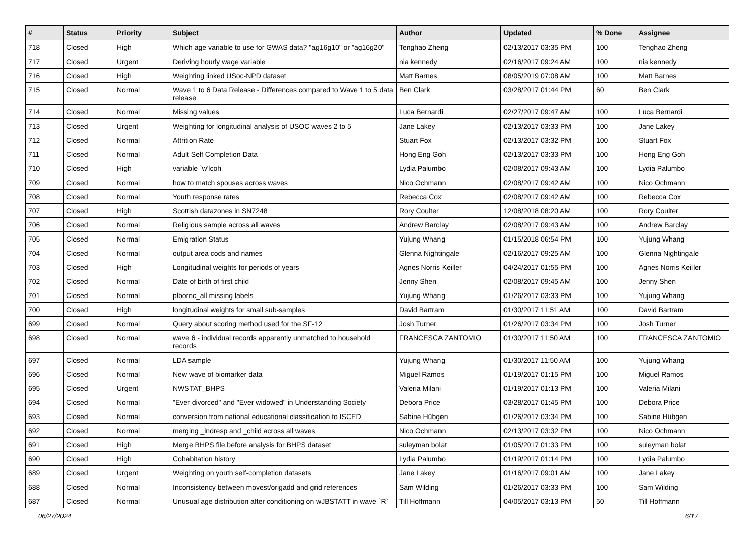| # | Status | Priority | Subject | Author | Updated | % Done | Assignee |
| --- | --- | --- | --- | --- | --- | --- | --- |
| 718 | Closed | High | Which age variable to use for GWAS data? "ag16g10" or "ag16g20" | Tenghao Zheng | 02/13/2017 03:35 PM | 100 | Tenghao Zheng |
| 717 | Closed | Urgent | Deriving hourly wage variable | nia kennedy | 02/16/2017 09:24 AM | 100 | nia kennedy |
| 716 | Closed | High | Weighting linked USoc-NPD dataset | Matt Barnes | 08/05/2019 07:08 AM | 100 | Matt Barnes |
| 715 | Closed | Normal | Wave 1 to 6 Data Release - Differences compared to Wave 1 to 5 data release | Ben Clark | 03/28/2017 01:44 PM | 60 | Ben Clark |
| 714 | Closed | Normal | Missing values | Luca Bernardi | 02/27/2017 09:47 AM | 100 | Luca Bernardi |
| 713 | Closed | Urgent | Weighting for longitudinal analysis of USOC waves 2 to 5 | Jane Lakey | 02/13/2017 03:33 PM | 100 | Jane Lakey |
| 712 | Closed | Normal | Attrition Rate | Stuart Fox | 02/13/2017 03:32 PM | 100 | Stuart Fox |
| 711 | Closed | Normal | Adult Self Completion Data | Hong Eng Goh | 02/13/2017 03:33 PM | 100 | Hong Eng Goh |
| 710 | Closed | High | variable `w'lcoh | Lydia Palumbo | 02/08/2017 09:43 AM | 100 | Lydia Palumbo |
| 709 | Closed | Normal | how to match spouses across waves | Nico Ochmann | 02/08/2017 09:42 AM | 100 | Nico Ochmann |
| 708 | Closed | Normal | Youth response rates | Rebecca Cox | 02/08/2017 09:42 AM | 100 | Rebecca Cox |
| 707 | Closed | High | Scottish datazones in SN7248 | Rory Coulter | 12/08/2018 08:20 AM | 100 | Rory Coulter |
| 706 | Closed | Normal | Religious sample across all waves | Andrew Barclay | 02/08/2017 09:43 AM | 100 | Andrew Barclay |
| 705 | Closed | Normal | Emigration Status | Yujung Whang | 01/15/2018 06:54 PM | 100 | Yujung Whang |
| 704 | Closed | Normal | output area cods and names | Glenna Nightingale | 02/16/2017 09:25 AM | 100 | Glenna Nightingale |
| 703 | Closed | High | Longitudinal weights for periods of years | Agnes Norris Keiller | 04/24/2017 01:55 PM | 100 | Agnes Norris Keiller |
| 702 | Closed | Normal | Date of birth of first child | Jenny Shen | 02/08/2017 09:45 AM | 100 | Jenny Shen |
| 701 | Closed | Normal | plbornc_all missing labels | Yujung Whang | 01/26/2017 03:33 PM | 100 | Yujung Whang |
| 700 | Closed | High | longitudinal weights for small sub-samples | David Bartram | 01/30/2017 11:51 AM | 100 | David Bartram |
| 699 | Closed | Normal | Query about scoring method used for the SF-12 | Josh Turner | 01/26/2017 03:34 PM | 100 | Josh Turner |
| 698 | Closed | Normal | wave 6 - individual records apparently unmatched to household records | FRANCESCA ZANTOMIO | 01/30/2017 11:50 AM | 100 | FRANCESCA ZANTOMIO |
| 697 | Closed | Normal | LDA sample | Yujung Whang | 01/30/2017 11:50 AM | 100 | Yujung Whang |
| 696 | Closed | Normal | New wave of biomarker data | Miguel Ramos | 01/19/2017 01:15 PM | 100 | Miguel Ramos |
| 695 | Closed | Urgent | NWSTAT_BHPS | Valeria Milani | 01/19/2017 01:13 PM | 100 | Valeria Milani |
| 694 | Closed | Normal | "Ever divorced" and "Ever widowed" in Understanding Society | Debora Price | 03/28/2017 01:45 PM | 100 | Debora Price |
| 693 | Closed | Normal | conversion from national educational classification to ISCED | Sabine Hübgen | 01/26/2017 03:34 PM | 100 | Sabine Hübgen |
| 692 | Closed | Normal | merging _indresp and _child across all waves | Nico Ochmann | 02/13/2017 03:32 PM | 100 | Nico Ochmann |
| 691 | Closed | High | Merge BHPS file before analysis for BHPS dataset | suleyman bolat | 01/05/2017 01:33 PM | 100 | suleyman bolat |
| 690 | Closed | High | Cohabitation history | Lydia Palumbo | 01/19/2017 01:14 PM | 100 | Lydia Palumbo |
| 689 | Closed | Urgent | Weighting on youth self-completion datasets | Jane Lakey | 01/16/2017 09:01 AM | 100 | Jane Lakey |
| 688 | Closed | Normal | Inconsistency between movest/origadd and grid references | Sam Wilding | 01/26/2017 03:33 PM | 100 | Sam Wilding |
| 687 | Closed | Normal | Unusual age distribution after conditioning on wJBSTATT in wave `R` | Till Hoffmann | 04/05/2017 03:13 PM | 50 | Till Hoffmann |
06/27/2024 6/17